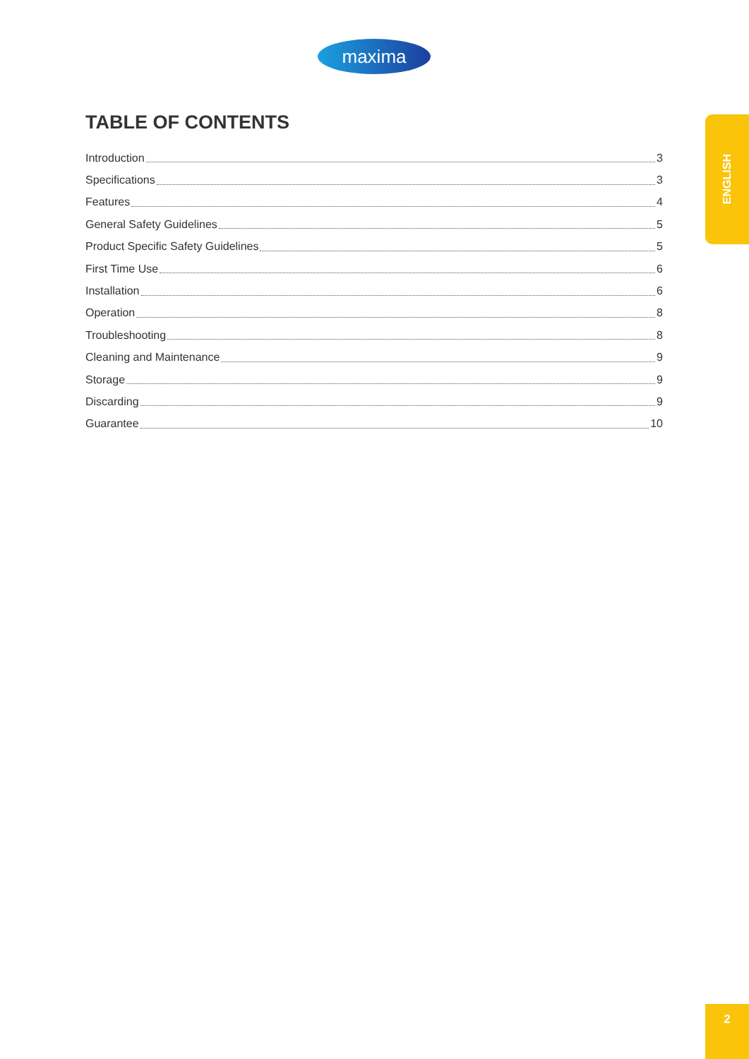maxima
TABLE OF CONTENTS
Introduction 3
Specifications 3
Features 4
General Safety Guidelines 5
Product Specific Safety Guidelines 5
First Time Use 6
Installation 6
Operation 8
Troubleshooting 8
Cleaning and Maintenance 9
Storage 9
Discarding 9
Guarantee 10
ENGLISH
2